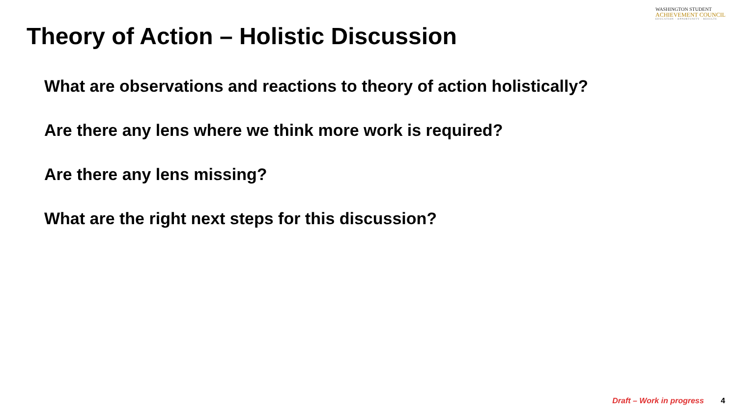WASHINGTON STUDENT
ACHIEVEMENT COUNCIL
EDUCATION · OPPORTUNITY · RESULTS
Theory of Action – Holistic Discussion
What are observations and reactions to theory of action holistically?
Are there any lens where we think more work is required?
Are there any lens missing?
What are the right next steps for this discussion?
Draft – Work in progress 4